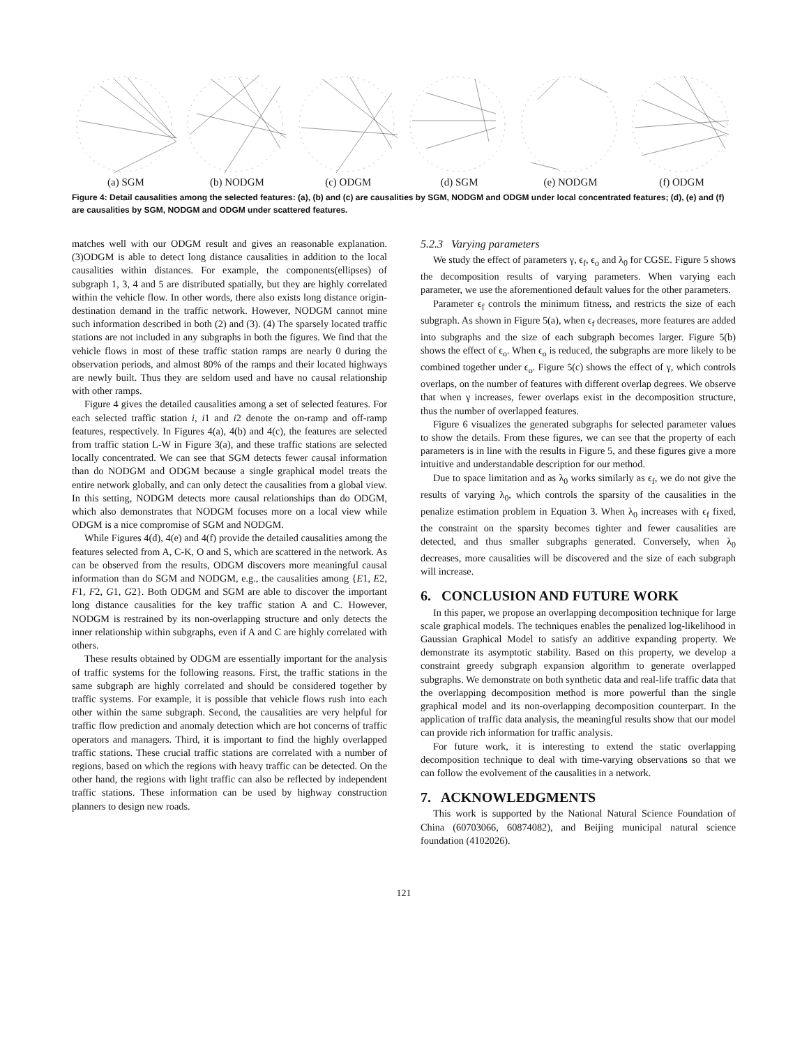(a) SGM (b) NODGM (c) ODGM (d) SGM (e) NODGM (f) ODGM
Figure 4: Detail causalities among the selected features: (a), (b) and (c) are causalities by SGM, NODGM and ODGM under local concentrated features; (d), (e) and (f) are causalities by SGM, NODGM and ODGM under scattered features.
matches well with our ODGM result and gives an reasonable explanation. (3)ODGM is able to detect long distance causalities in addition to the local causalities within distances. For example, the components(ellipses) of subgraph 1, 3, 4 and 5 are distributed spatially, but they are highly correlated within the vehicle flow. In other words, there also exists long distance origin-destination demand in the traffic network. However, NODGM cannot mine such information described in both (2) and (3). (4) The sparsely located traffic stations are not included in any subgraphs in both the figures. We find that the vehicle flows in most of these traffic station ramps are nearly 0 during the observation periods, and almost 80% of the ramps and their located highways are newly built. Thus they are seldom used and have no causal relationship with other ramps.
Figure 4 gives the detailed causalities among a set of selected features. For each selected traffic station i, i1 and i2 denote the on-ramp and off-ramp features, respectively. In Figures 4(a), 4(b) and 4(c), the features are selected from traffic station L-W in Figure 3(a), and these traffic stations are selected locally concentrated. We can see that SGM detects fewer causal information than do NODGM and ODGM because a single graphical model treats the entire network globally, and can only detect the causalities from a global view. In this setting, NODGM detects more causal relationships than do ODGM, which also demonstrates that NODGM focuses more on a local view while ODGM is a nice compromise of SGM and NODGM.
While Figures 4(d), 4(e) and 4(f) provide the detailed causalities among the features selected from A, C-K, O and S, which are scattered in the network. As can be observed from the results, ODGM discovers more meaningful causal information than do SGM and NODGM, e.g., the causalities among {E1, E2, F1, F2, G1, G2}. Both ODGM and SGM are able to discover the important long distance causalities for the key traffic station A and C. However, NODGM is restrained by its non-overlapping structure and only detects the inner relationship within subgraphs, even if A and C are highly correlated with others.
These results obtained by ODGM are essentially important for the analysis of traffic systems for the following reasons. First, the traffic stations in the same subgraph are highly correlated and should be considered together by traffic systems. For example, it is possible that vehicle flows rush into each other within the same subgraph. Second, the causalities are very helpful for traffic flow prediction and anomaly detection which are hot concerns of traffic operators and managers. Third, it is important to find the highly overlapped traffic stations. These crucial traffic stations are correlated with a number of regions, based on which the regions with heavy traffic can be detected. On the other hand, the regions with light traffic can also be reflected by independent traffic stations. These information can be used by highway construction planners to design new roads.
5.2.3 Varying parameters
We study the effect of parameters γ, ϵ<sub>f</sub>, ϵ<sub>o</sub> and λ<sub>0</sub> for CGSE. Figure 5 shows the decomposition results of varying parameters. When varying each parameter, we use the aforementioned default values for the other parameters.
Parameter ϵ<sub>f</sub> controls the minimum fitness, and restricts the size of each subgraph. As shown in Figure 5(a), when ϵ<sub>f</sub> decreases, more features are added into subgraphs and the size of each subgraph becomes larger. Figure 5(b) shows the effect of ϵ<sub>o</sub>. When ϵ<sub>o</sub> is reduced, the subgraphs are more likely to be combined together under ϵ<sub>o</sub>. Figure 5(c) shows the effect of γ, which controls overlaps, on the number of features with different overlap degrees. We observe that when γ increases, fewer overlaps exist in the decomposition structure, thus the number of overlapped features.
Figure 6 visualizes the generated subgraphs for selected parameter values to show the details. From these figures, we can see that the property of each parameters is in line with the results in Figure 5, and these figures give a more intuitive and understandable description for our method.
Due to space limitation and as λ<sub>0</sub> works similarly as ϵ<sub>f</sub>, we do not give the results of varying λ<sub>0</sub>, which controls the sparsity of the causalities in the penalize estimation problem in Equation 3. When λ<sub>0</sub> increases with ϵ<sub>f</sub> fixed, the constraint on the sparsity becomes tighter and fewer causalities are detected, and thus smaller subgraphs generated. Conversely, when λ<sub>0</sub> decreases, more causalities will be discovered and the size of each subgraph will increase.
6. CONCLUSION AND FUTURE WORK
In this paper, we propose an overlapping decomposition technique for large scale graphical models. The techniques enables the penalized log-likelihood in Gaussian Graphical Model to satisfy an additive expanding property. We demonstrate its asymptotic stability. Based on this property, we develop a constraint greedy subgraph expansion algorithm to generate overlapped subgraphs. We demonstrate on both synthetic data and real-life traffic data that the overlapping decomposition method is more powerful than the single graphical model and its non-overlapping decomposition counterpart. In the application of traffic data analysis, the meaningful results show that our model can provide rich information for traffic analysis.
For future work, it is interesting to extend the static overlapping decomposition technique to deal with time-varying observations so that we can follow the evolvement of the causalities in a network.
7. ACKNOWLEDGMENTS
This work is supported by the National Natural Science Foundation of China (60703066, 60874082), and Beijing municipal natural science foundation (4102026).
121